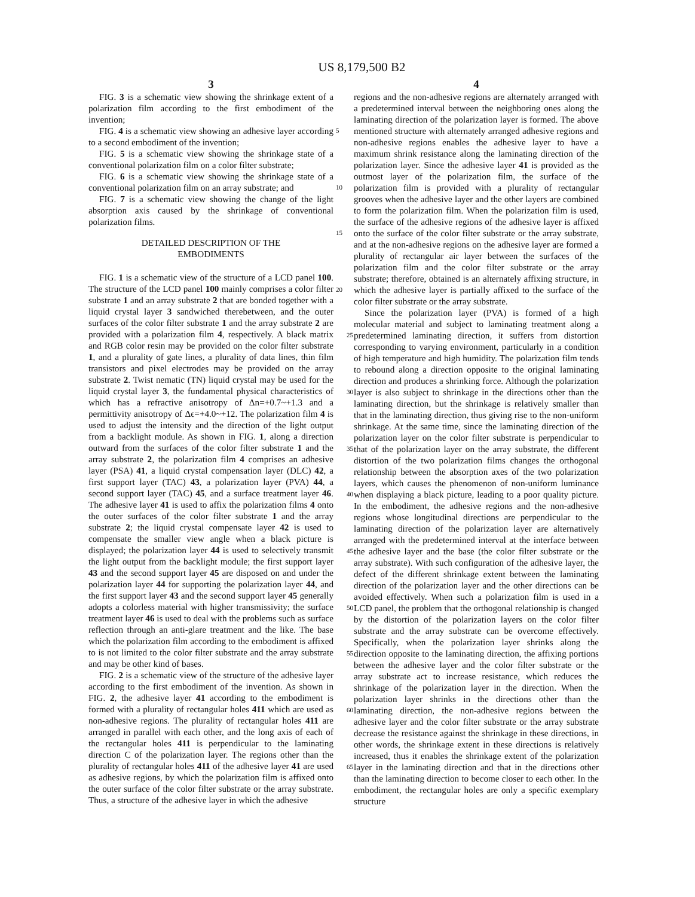US 8,179,500 B2
3
FIG. 3 is a schematic view showing the shrinkage extent of a polarization film according to the first embodiment of the invention;
FIG. 4 is a schematic view showing an adhesive layer according to a second embodiment of the invention;
FIG. 5 is a schematic view showing the shrinkage state of a conventional polarization film on a color filter substrate;
FIG. 6 is a schematic view showing the shrinkage state of a conventional polarization film on an array substrate; and
FIG. 7 is a schematic view showing the change of the light absorption axis caused by the shrinkage of conventional polarization films.
DETAILED DESCRIPTION OF THE
EMBODIMENTS
FIG. 1 is a schematic view of the structure of a LCD panel 100. The structure of the LCD panel 100 mainly comprises a color filter substrate 1 and an array substrate 2 that are bonded together with a liquid crystal layer 3 sandwiched therebetween, and the outer surfaces of the color filter substrate 1 and the array substrate 2 are provided with a polarization film 4, respectively. A black matrix and RGB color resin may be provided on the color filter substrate 1, and a plurality of gate lines, a plurality of data lines, thin film transistors and pixel electrodes may be provided on the array substrate 2. Twist nematic (TN) liquid crystal may be used for the liquid crystal layer 3, the fundamental physical characteristics of which has a refractive anisotropy of Δn=+0.7~+1.3 and a permittivity anisotropy of Δϵ=+4.0~+12. The polarization film 4 is used to adjust the intensity and the direction of the light output from a backlight module. As shown in FIG. 1, along a direction outward from the surfaces of the color filter substrate 1 and the array substrate 2, the polarization film 4 comprises an adhesive layer (PSA) 41, a liquid crystal compensation layer (DLC) 42, a first support layer (TAC) 43, a polarization layer (PVA) 44, a second support layer (TAC) 45, and a surface treatment layer 46. The adhesive layer 41 is used to affix the polarization films 4 onto the outer surfaces of the color filter substrate 1 and the array substrate 2; the liquid crystal compensate layer 42 is used to compensate the smaller view angle when a black picture is displayed; the polarization layer 44 is used to selectively transmit the light output from the backlight module; the first support layer 43 and the second support layer 45 are disposed on and under the polarization layer 44 for supporting the polarization layer 44, and the first support layer 43 and the second support layer 45 generally adopts a colorless material with higher transmissivity; the surface treatment layer 46 is used to deal with the problems such as surface reflection through an anti-glare treatment and the like. The base which the polarization film according to the embodiment is affixed to is not limited to the color filter substrate and the array substrate and may be other kind of bases.
FIG. 2 is a schematic view of the structure of the adhesive layer according to the first embodiment of the invention. As shown in FIG. 2, the adhesive layer 41 according to the embodiment is formed with a plurality of rectangular holes 411 which are used as non-adhesive regions. The plurality of rectangular holes 411 are arranged in parallel with each other, and the long axis of each of the rectangular holes 411 is perpendicular to the laminating direction C of the polarization layer. The regions other than the plurality of rectangular holes 411 of the adhesive layer 41 are used as adhesive regions, by which the polarization film is affixed onto the outer surface of the color filter substrate or the array substrate. Thus, a structure of the adhesive layer in which the adhesive
4
regions and the non-adhesive regions are alternately arranged with a predetermined interval between the neighboring ones along the laminating direction of the polarization layer is formed. The above mentioned structure with alternately 5 arranged adhesive regions and non-adhesive regions enables the adhesive layer to have a maximum shrink resistance along the laminating direction of the polarization layer. Since the adhesive layer 41 is provided as the outmost layer of the polarization film, the surface of the polarization film is pro 10 vided with a plurality of rectangular grooves when the adhesive layer and the other layers are combined to form the polarization film. When the polarization film is used, the surface of the adhesive regions of the adhesive layer is affixed onto the surface of the color filter substrate or the array 15 substrate, and at the non-adhesive regions on the adhesive layer are formed a plurality of rectangular air layer between the surfaces of the polarization film and the color filter substrate or the array substrate; therefore, obtained is an alternately affixing structure, in which the adhesive layer is par 20 tially affixed to the surface of the color filter substrate or the array substrate.
Since the polarization layer (PVA) is formed of a high molecular material and subject to laminating treatment along a predetermined laminating direction, it suffers from distor 25 tion corresponding to varying environment, particularly in a condition of high temperature and high humidity. The polarization film tends to rebound along a direction opposite to the original laminating direction and produces a shrinking force. Although the polarization layer is also subject to shrinkage in 30 the directions other than the laminating direction, but the shrinkage is relatively smaller than that in the laminating direction, thus giving rise to the non-uniform shrinkage. At the same time, since the laminating direction of the polarization layer on the color filter substrate is perpendicular to that 35 of the polarization layer on the array substrate, the different distortion of the two polarization films changes the orthogonal relationship between the absorption axes of the two polarization layers, which causes the phenomenon of non-uniform luminance when displaying a black picture, leading to a poor 40 quality picture. In the embodiment, the adhesive regions and the non-adhesive regions whose longitudinal directions are perpendicular to the laminating direction of the polarization layer are alternatively arranged with the predetermined interval at the interface between the adhesive layer and the base 45 (the color filter substrate or the array substrate). With such configuration of the adhesive layer, the defect of the different shrinkage extent between the laminating direction of the polarization layer and the other directions can be avoided effectively. When such a polarization film is used in a LCD 50 panel, the problem that the orthogonal relationship is changed by the distortion of the polarization layers on the color filter substrate and the array substrate can be overcome effectively. Specifically, when the polarization layer shrinks along the direction opposite to the laminating direction, the affixing 55 portions between the adhesive layer and the color filter substrate or the array substrate act to increase resistance, which reduces the shrinkage of the polarization layer in the direction. When the polarization layer shrinks in the directions other than the laminating direction, the non-adhesive regions 60 between the adhesive layer and the color filter substrate or the array substrate decrease the resistance against the shrinkage in these directions, in other words, the shrinkage extent in these directions is relatively increased, thus it enables the shrinkage extent of the polarization layer in the laminating 65 direction and that in the directions other than the laminating direction to become closer to each other. In the embodiment, the rectangular holes are only a specific exemplary structure